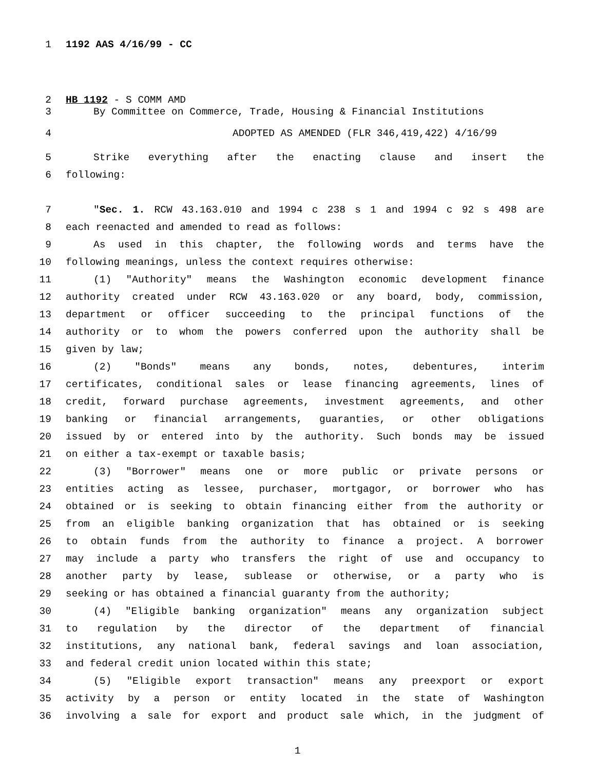1 1192 AAS 4/16/99 - CC
2 HB 1192 - S COMM AMD
3 By Committee on Commerce, Trade, Housing & Financial Institutions
4 ADOPTED AS AMENDED (FLR 346,419,422) 4/16/99
5 Strike everything after the enacting clause and insert the
6 following:
7 "Sec. 1. RCW 43.163.010 and 1994 c 238 s 1 and 1994 c 92 s 498 are
8 each reenacted and amended to read as follows:
9 As used in this chapter, the following words and terms have the
10 following meanings, unless the context requires otherwise:
11 (1) "Authority" means the Washington economic development finance
12 authority created under RCW 43.163.020 or any board, body, commission,
13 department or officer succeeding to the principal functions of the
14 authority or to whom the powers conferred upon the authority shall be
15 given by law;
16 (2) "Bonds" means any bonds, notes, debentures, interim
17 certificates, conditional sales or lease financing agreements, lines of
18 credit, forward purchase agreements, investment agreements, and other
19 banking or financial arrangements, guaranties, or other obligations
20 issued by or entered into by the authority. Such bonds may be issued
21 on either a tax-exempt or taxable basis;
22 (3) "Borrower" means one or more public or private persons or
23 entities acting as lessee, purchaser, mortgagor, or borrower who has
24 obtained or is seeking to obtain financing either from the authority or
25 from an eligible banking organization that has obtained or is seeking
26 to obtain funds from the authority to finance a project. A borrower
27 may include a party who transfers the right of use and occupancy to
28 another party by lease, sublease or otherwise, or a party who is
29 seeking or has obtained a financial guaranty from the authority;
30 (4) "Eligible banking organization" means any organization subject
31 to regulation by the director of the department of financial
32 institutions, any national bank, federal savings and loan association,
33 and federal credit union located within this state;
34 (5) "Eligible export transaction" means any preexport or export
35 activity by a person or entity located in the state of Washington
36 involving a sale for export and product sale which, in the judgment of
1